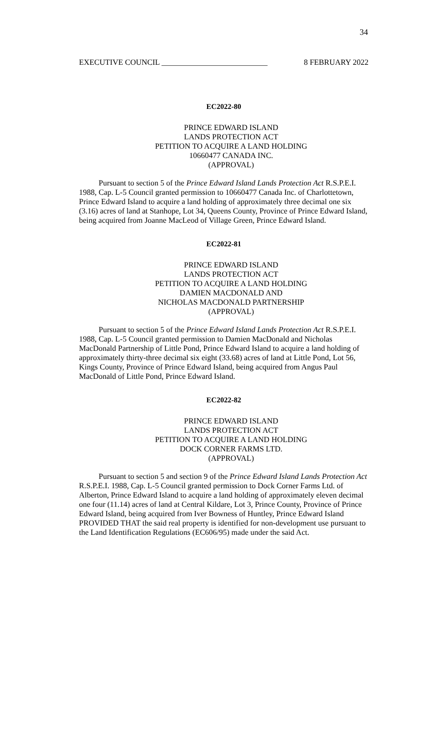34
EXECUTIVE COUNCIL ___________________________ 8 FEBRUARY 2022
EC2022-80
PRINCE EDWARD ISLAND
LANDS PROTECTION ACT
PETITION TO ACQUIRE A LAND HOLDING
10660477 CANADA INC.
(APPROVAL)
Pursuant to section 5 of the Prince Edward Island Lands Protection Act R.S.P.E.I. 1988, Cap. L-5 Council granted permission to 10660477 Canada Inc. of Charlottetown, Prince Edward Island to acquire a land holding of approximately three decimal one six (3.16) acres of land at Stanhope, Lot 34, Queens County, Province of Prince Edward Island, being acquired from Joanne MacLeod of Village Green, Prince Edward Island.
EC2022-81
PRINCE EDWARD ISLAND
LANDS PROTECTION ACT
PETITION TO ACQUIRE A LAND HOLDING
DAMIEN MACDONALD AND
NICHOLAS MACDONALD PARTNERSHIP
(APPROVAL)
Pursuant to section 5 of the Prince Edward Island Lands Protection Act R.S.P.E.I. 1988, Cap. L-5 Council granted permission to Damien MacDonald and Nicholas MacDonald Partnership of Little Pond, Prince Edward Island to acquire a land holding of approximately thirty-three decimal six eight (33.68) acres of land at Little Pond, Lot 56, Kings County, Province of Prince Edward Island, being acquired from Angus Paul MacDonald of Little Pond, Prince Edward Island.
EC2022-82
PRINCE EDWARD ISLAND
LANDS PROTECTION ACT
PETITION TO ACQUIRE A LAND HOLDING
DOCK CORNER FARMS LTD.
(APPROVAL)
Pursuant to section 5 and section 9 of the Prince Edward Island Lands Protection Act R.S.P.E.I. 1988, Cap. L-5 Council granted permission to Dock Corner Farms Ltd. of Alberton, Prince Edward Island to acquire a land holding of approximately eleven decimal one four (11.14) acres of land at Central Kildare, Lot 3, Prince County, Province of Prince Edward Island, being acquired from Iver Bowness of Huntley, Prince Edward Island PROVIDED THAT the said real property is identified for non-development use pursuant to the Land Identification Regulations (EC606/95) made under the said Act.